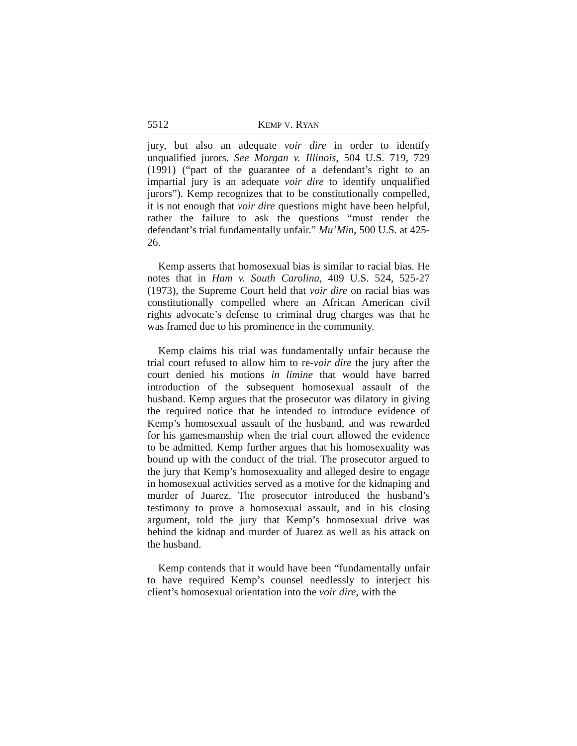5512 KEMP V. RYAN
jury, but also an adequate voir dire in order to identify unqualified jurors. See Morgan v. Illinois, 504 U.S. 719, 729 (1991) (“part of the guarantee of a defendant’s right to an impartial jury is an adequate voir dire to identify unqualified jurors”). Kemp recognizes that to be constitutionally compelled, it is not enough that voir dire questions might have been helpful, rather the failure to ask the questions “must render the defendant’s trial fundamentally unfair.” Mu’Min, 500 U.S. at 425-26.
Kemp asserts that homosexual bias is similar to racial bias. He notes that in Ham v. South Carolina, 409 U.S. 524, 525-27 (1973), the Supreme Court held that voir dire on racial bias was constitutionally compelled where an African American civil rights advocate’s defense to criminal drug charges was that he was framed due to his prominence in the community.
Kemp claims his trial was fundamentally unfair because the trial court refused to allow him to re-voir dire the jury after the court denied his motions in limine that would have barred introduction of the subsequent homosexual assault of the husband. Kemp argues that the prosecutor was dilatory in giving the required notice that he intended to introduce evidence of Kemp’s homosexual assault of the husband, and was rewarded for his gamesmanship when the trial court allowed the evidence to be admitted. Kemp further argues that his homosexuality was bound up with the conduct of the trial. The prosecutor argued to the jury that Kemp’s homosexuality and alleged desire to engage in homosexual activities served as a motive for the kidnaping and murder of Juarez. The prosecutor introduced the husband’s testimony to prove a homosexual assault, and in his closing argument, told the jury that Kemp’s homosexual drive was behind the kidnap and murder of Juarez as well as his attack on the husband.
Kemp contends that it would have been “fundamentally unfair to have required Kemp’s counsel needlessly to interject his client’s homosexual orientation into the voir dire, with the